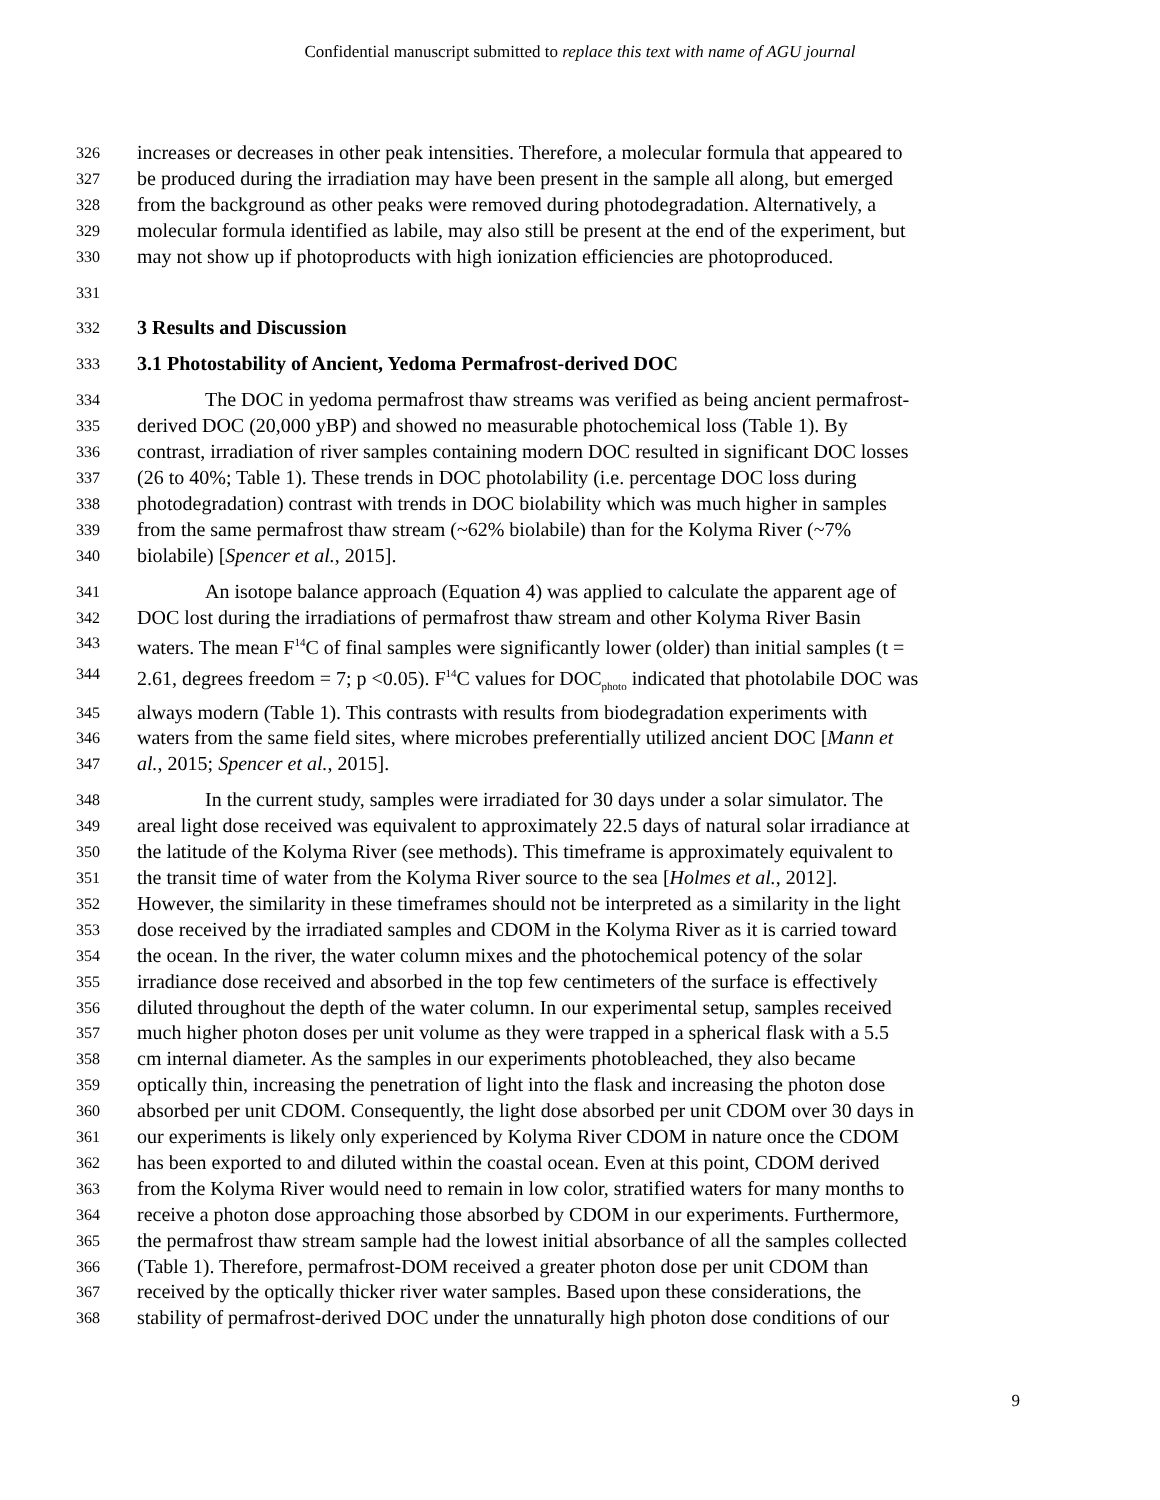Confidential manuscript submitted to replace this text with name of AGU journal
326 increases or decreases in other peak intensities. Therefore, a molecular formula that appeared to
327 be produced during the irradiation may have been present in the sample all along, but emerged
328 from the background as other peaks were removed during photodegradation. Alternatively, a
329 molecular formula identified as labile, may also still be present at the end of the experiment, but
330 may not show up if photoproducts with high ionization efficiencies are photoproduced.
331
332 3 Results and Discussion
333 3.1 Photostability of Ancient, Yedoma Permafrost-derived DOC
334 The DOC in yedoma permafrost thaw streams was verified as being ancient permafrost-
335 derived DOC (20,000 yBP) and showed no measurable photochemical loss (Table 1). By
336 contrast, irradiation of river samples containing modern DOC resulted in significant DOC losses
337 (26 to 40%; Table 1). These trends in DOC photolability (i.e. percentage DOC loss during
338 photodegradation) contrast with trends in DOC biolability which was much higher in samples
339 from the same permafrost thaw stream (~62% biolabile) than for the Kolyma River (~7%
340 biolabile) [Spencer et al., 2015].
341 An isotope balance approach (Equation 4) was applied to calculate the apparent age of
342 DOC lost during the irradiations of permafrost thaw stream and other Kolyma River Basin
343 waters. The mean F<sup>14</sup>C of final samples were significantly lower (older) than initial samples (t =
344 2.61, degrees freedom = 7; p <0.05). F<sup>14</sup>C values for DOC<sub>photo</sub> indicated that photolabile DOC was
345 always modern (Table 1). This contrasts with results from biodegradation experiments with
346 waters from the same field sites, where microbes preferentially utilized ancient DOC [Mann et
347 al., 2015; Spencer et al., 2015].
348 In the current study, samples were irradiated for 30 days under a solar simulator. The
349 areal light dose received was equivalent to approximately 22.5 days of natural solar irradiance at
350 the latitude of the Kolyma River (see methods). This timeframe is approximately equivalent to
351 the transit time of water from the Kolyma River source to the sea [Holmes et al., 2012].
352 However, the similarity in these timeframes should not be interpreted as a similarity in the light
353 dose received by the irradiated samples and CDOM in the Kolyma River as it is carried toward
354 the ocean. In the river, the water column mixes and the photochemical potency of the solar
355 irradiance dose received and absorbed in the top few centimeters of the surface is effectively
356 diluted throughout the depth of the water column. In our experimental setup, samples received
357 much higher photon doses per unit volume as they were trapped in a spherical flask with a 5.5
358 cm internal diameter. As the samples in our experiments photobleached, they also became
359 optically thin, increasing the penetration of light into the flask and increasing the photon dose
360 absorbed per unit CDOM. Consequently, the light dose absorbed per unit CDOM over 30 days in
361 our experiments is likely only experienced by Kolyma River CDOM in nature once the CDOM
362 has been exported to and diluted within the coastal ocean. Even at this point, CDOM derived
363 from the Kolyma River would need to remain in low color, stratified waters for many months to
364 receive a photon dose approaching those absorbed by CDOM in our experiments. Furthermore,
365 the permafrost thaw stream sample had the lowest initial absorbance of all the samples collected
366 (Table 1). Therefore, permafrost-DOM received a greater photon dose per unit CDOM than
367 received by the optically thicker river water samples. Based upon these considerations, the
368 stability of permafrost-derived DOC under the unnaturally high photon dose conditions of our
9